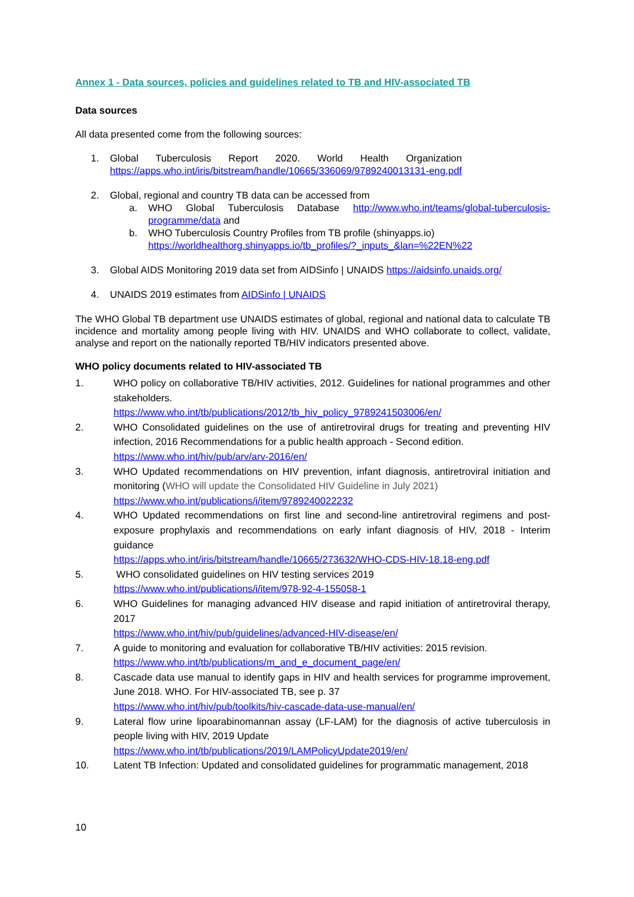Annex 1 - Data sources, policies and guidelines related to TB and HIV-associated TB
Data sources
All data presented come from the following sources:
1. Global Tuberculosis Report 2020. World Health Organization
https://apps.who.int/iris/bitstream/handle/10665/336069/9789240013131-eng.pdf
2. Global, regional and country TB data can be accessed from
a. WHO Global Tuberculosis Database http://www.who.int/teams/global-tuberculosis-programme/data and
b. WHO Tuberculosis Country Profiles from TB profile (shinyapps.io)
https://worldhealthorg.shinyapps.io/tb_profiles/?_inputs_&lan=%22EN%22
3. Global AIDS Monitoring 2019 data set from AIDSinfo | UNAIDS https://aidsinfo.unaids.org/
4. UNAIDS 2019 estimates from AIDSinfo | UNAIDS
The WHO Global TB department use UNAIDS estimates of global, regional and national data to calculate TB incidence and mortality among people living with HIV. UNAIDS and WHO collaborate to collect, validate, analyse and report on the nationally reported TB/HIV indicators presented above.
WHO policy documents related to HIV-associated TB
1. WHO policy on collaborative TB/HIV activities, 2012. Guidelines for national programmes and other stakeholders.
https://www.who.int/tb/publications/2012/tb_hiv_policy_9789241503006/en/
2. WHO Consolidated guidelines on the use of antiretroviral drugs for treating and preventing HIV infection, 2016 Recommendations for a public health approach - Second edition.
https://www.who.int/hiv/pub/arv/arv-2016/en/
3. WHO Updated recommendations on HIV prevention, infant diagnosis, antiretroviral initiation and monitoring (WHO will update the Consolidated HIV Guideline in July 2021)
https://www.who.int/publications/i/item/9789240022232
4. WHO Updated recommendations on first line and second-line antiretroviral regimens and post-exposure prophylaxis and recommendations on early infant diagnosis of HIV, 2018 - Interim guidance
https://apps.who.int/iris/bitstream/handle/10665/273632/WHO-CDS-HIV-18.18-eng.pdf
5. WHO consolidated guidelines on HIV testing services 2019
https://www.who.int/publications/i/item/978-92-4-155058-1
6. WHO Guidelines for managing advanced HIV disease and rapid initiation of antiretroviral therapy, 2017
https://www.who.int/hiv/pub/guidelines/advanced-HIV-disease/en/
7. A guide to monitoring and evaluation for collaborative TB/HIV activities: 2015 revision.
https://www.who.int/tb/publications/m_and_e_document_page/en/
8. Cascade data use manual to identify gaps in HIV and health services for programme improvement, June 2018. WHO. For HIV-associated TB, see p. 37
https://www.who.int/hiv/pub/toolkits/hiv-cascade-data-use-manual/en/
9. Lateral flow urine lipoarabinomannan assay (LF-LAM) for the diagnosis of active tuberculosis in people living with HIV, 2019 Update
https://www.who.int/tb/publications/2019/LAMPolicyUpdate2019/en/
10. Latent TB Infection: Updated and consolidated guidelines for programmatic management, 2018
10